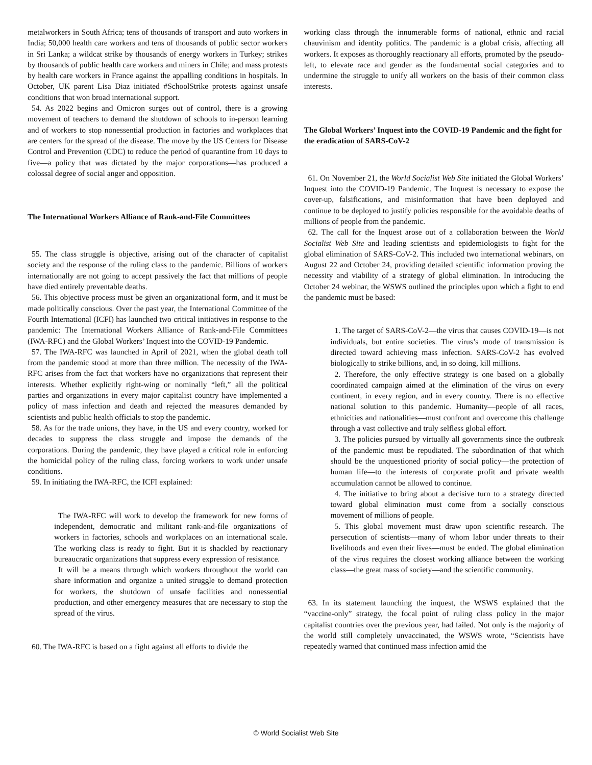metalworkers in South Africa; tens of thousands of transport and auto workers in India; 50,000 health care workers and tens of thousands of public sector workers in Sri Lanka; a wildcat strike by thousands of energy workers in Turkey; strikes by thousands of public health care workers and miners in Chile; and mass protests by health care workers in France against the appalling conditions in hospitals. In October, UK parent Lisa Diaz initiated #SchoolStrike protests against unsafe conditions that won broad international support.
54. As 2022 begins and Omicron surges out of control, there is a growing movement of teachers to demand the shutdown of schools to in-person learning and of workers to stop nonessential production in factories and workplaces that are centers for the spread of the disease. The move by the US Centers for Disease Control and Prevention (CDC) to reduce the period of quarantine from 10 days to five—a policy that was dictated by the major corporations—has produced a colossal degree of social anger and opposition.
The International Workers Alliance of Rank-and-File Committees
55. The class struggle is objective, arising out of the character of capitalist society and the response of the ruling class to the pandemic. Billions of workers internationally are not going to accept passively the fact that millions of people have died entirely preventable deaths.
56. This objective process must be given an organizational form, and it must be made politically conscious. Over the past year, the International Committee of the Fourth International (ICFI) has launched two critical initiatives in response to the pandemic: The International Workers Alliance of Rank-and-File Committees (IWA-RFC) and the Global Workers’ Inquest into the COVID-19 Pandemic.
57. The IWA-RFC was launched in April of 2021, when the global death toll from the pandemic stood at more than three million. The necessity of the IWA-RFC arises from the fact that workers have no organizations that represent their interests. Whether explicitly right-wing or nominally “left,” all the political parties and organizations in every major capitalist country have implemented a policy of mass infection and death and rejected the measures demanded by scientists and public health officials to stop the pandemic.
58. As for the trade unions, they have, in the US and every country, worked for decades to suppress the class struggle and impose the demands of the corporations. During the pandemic, they have played a critical role in enforcing the homicidal policy of the ruling class, forcing workers to work under unsafe conditions.
59. In initiating the IWA-RFC, the ICFI explained:
The IWA-RFC will work to develop the framework for new forms of independent, democratic and militant rank-and-file organizations of workers in factories, schools and workplaces on an international scale. The working class is ready to fight. But it is shackled by reactionary bureaucratic organizations that suppress every expression of resistance.
It will be a means through which workers throughout the world can share information and organize a united struggle to demand protection for workers, the shutdown of unsafe facilities and nonessential production, and other emergency measures that are necessary to stop the spread of the virus.
60. The IWA-RFC is based on a fight against all efforts to divide the
working class through the innumerable forms of national, ethnic and racial chauvinism and identity politics. The pandemic is a global crisis, affecting all workers. It exposes as thoroughly reactionary all efforts, promoted by the pseudo-left, to elevate race and gender as the fundamental social categories and to undermine the struggle to unify all workers on the basis of their common class interests.
The Global Workers’ Inquest into the COVID-19 Pandemic and the fight for the eradication of SARS-CoV-2
61. On November 21, the World Socialist Web Site initiated the Global Workers’ Inquest into the COVID-19 Pandemic. The Inquest is necessary to expose the cover-up, falsifications, and misinformation that have been deployed and continue to be deployed to justify policies responsible for the avoidable deaths of millions of people from the pandemic.
62. The call for the Inquest arose out of a collaboration between the World Socialist Web Site and leading scientists and epidemiologists to fight for the global elimination of SARS-CoV-2. This included two international webinars, on August 22 and October 24, providing detailed scientific information proving the necessity and viability of a strategy of global elimination. In introducing the October 24 webinar, the WSWS outlined the principles upon which a fight to end the pandemic must be based:
1. The target of SARS-CoV-2—the virus that causes COVID-19—is not individuals, but entire societies. The virus’s mode of transmission is directed toward achieving mass infection. SARS-CoV-2 has evolved biologically to strike billions, and, in so doing, kill millions.
2. Therefore, the only effective strategy is one based on a globally coordinated campaign aimed at the elimination of the virus on every continent, in every region, and in every country. There is no effective national solution to this pandemic. Humanity—people of all races, ethnicities and nationalities—must confront and overcome this challenge through a vast collective and truly selfless global effort.
3. The policies pursued by virtually all governments since the outbreak of the pandemic must be repudiated. The subordination of that which should be the unquestioned priority of social policy—the protection of human life—to the interests of corporate profit and private wealth accumulation cannot be allowed to continue.
4. The initiative to bring about a decisive turn to a strategy directed toward global elimination must come from a socially conscious movement of millions of people.
5. This global movement must draw upon scientific research. The persecution of scientists—many of whom labor under threats to their livelihoods and even their lives—must be ended. The global elimination of the virus requires the closest working alliance between the working class—the great mass of society—and the scientific community.
63. In its statement launching the inquest, the WSWS explained that the “vaccine-only” strategy, the focal point of ruling class policy in the major capitalist countries over the previous year, had failed. Not only is the majority of the world still completely unvaccinated, the WSWS wrote, “Scientists have repeatedly warned that continued mass infection amid the
© World Socialist Web Site